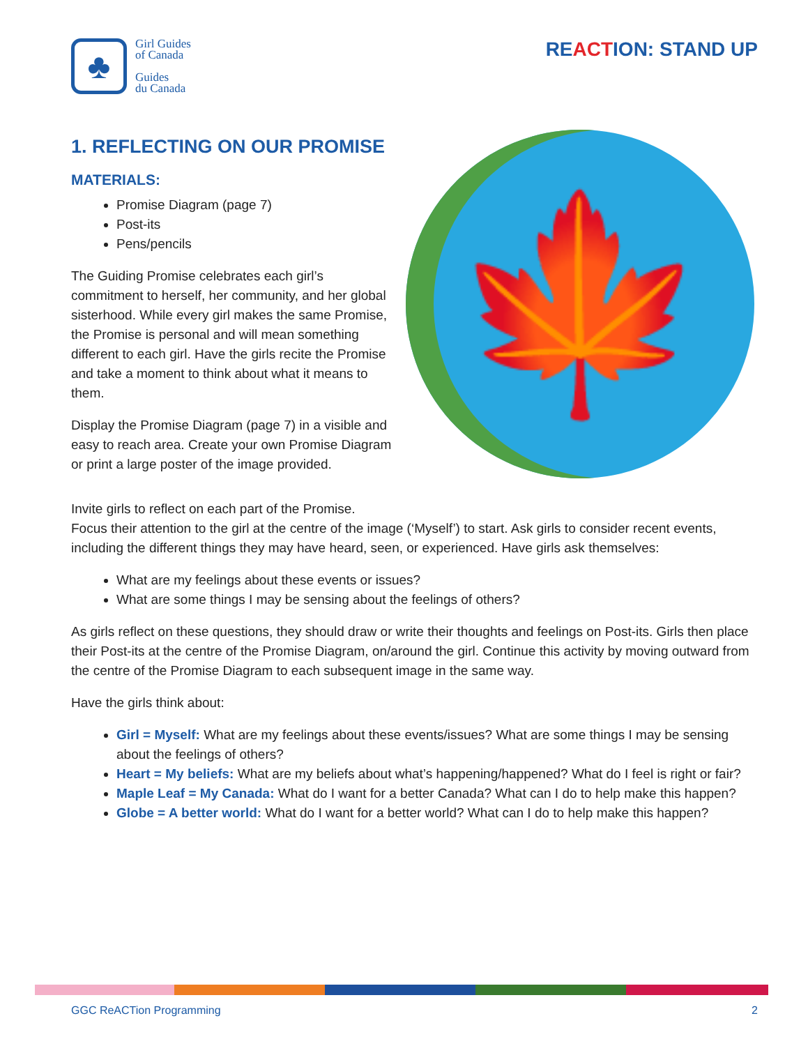♣
Girl Guides
of Canada
Guides
du Canada
REACTION: STAND UP
1. REFLECTING ON OUR PROMISE
MATERIALS:
Promise Diagram (page 7)
Post-its
Pens/pencils
The Guiding Promise celebrates each girl’s commitment to herself, her community, and her global sisterhood. While every girl makes the same Promise, the Promise is personal and will mean something different to each girl. Have the girls recite the Promise and take a moment to think about what it means to them.
Display the Promise Diagram (page 7) in a visible and easy to reach area. Create your own Promise Diagram or print a large poster of the image provided.
🍁
Invite girls to reflect on each part of the Promise.
Focus their attention to the girl at the centre of the image (‘Myself’) to start. Ask girls to consider recent events, including the different things they may have heard, seen, or experienced. Have girls ask themselves:
What are my feelings about these events or issues?
What are some things I may be sensing about the feelings of others?
As girls reflect on these questions, they should draw or write their thoughts and feelings on Post-its. Girls then place their Post-its at the centre of the Promise Diagram, on/around the girl. Continue this activity by moving outward from the centre of the Promise Diagram to each subsequent image in the same way.
Have the girls think about:
Girl = Myself: What are my feelings about these events/issues? What are some things I may be sensing about the feelings of others?
Heart = My beliefs: What are my beliefs about what’s happening/happened? What do I feel is right or fair?
Maple Leaf = My Canada: What do I want for a better Canada? What can I do to help make this happen?
Globe = A better world: What do I want for a better world? What can I do to help make this happen?
GGC ReACTion Programming 2